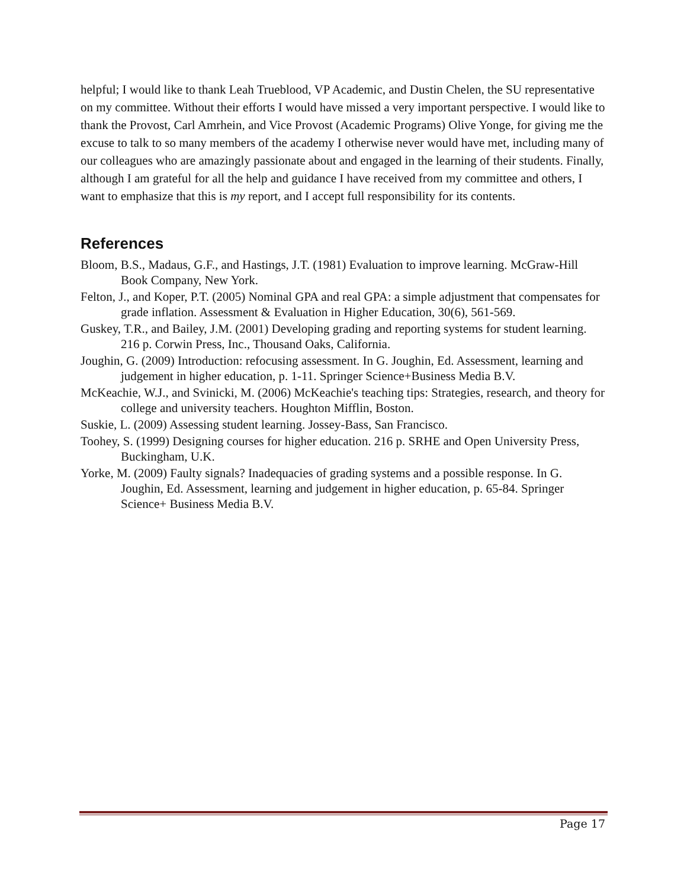helpful; I would like to thank Leah Trueblood, VP Academic, and Dustin Chelen, the SU representative on my committee. Without their efforts I would have missed a very important perspective. I would like to thank the Provost, Carl Amrhein, and Vice Provost (Academic Programs) Olive Yonge, for giving me the excuse to talk to so many members of the academy I otherwise never would have met, including many of our colleagues who are amazingly passionate about and engaged in the learning of their students. Finally, although I am grateful for all the help and guidance I have received from my committee and others, I want to emphasize that this is my report, and I accept full responsibility for its contents.
References
Bloom, B.S., Madaus, G.F., and Hastings, J.T. (1981) Evaluation to improve learning. McGraw-Hill Book Company, New York.
Felton, J., and Koper, P.T. (2005) Nominal GPA and real GPA: a simple adjustment that compensates for grade inflation. Assessment & Evaluation in Higher Education, 30(6), 561-569.
Guskey, T.R., and Bailey, J.M. (2001) Developing grading and reporting systems for student learning. 216 p. Corwin Press, Inc., Thousand Oaks, California.
Joughin, G. (2009) Introduction: refocusing assessment. In G. Joughin, Ed. Assessment, learning and judgement in higher education, p. 1-11. Springer Science+Business Media B.V.
McKeachie, W.J., and Svinicki, M. (2006) McKeachie's teaching tips: Strategies, research, and theory for college and university teachers. Houghton Mifflin, Boston.
Suskie, L. (2009) Assessing student learning. Jossey-Bass, San Francisco.
Toohey, S. (1999) Designing courses for higher education. 216 p. SRHE and Open University Press, Buckingham, U.K.
Yorke, M. (2009) Faulty signals? Inadequacies of grading systems and a possible response. In G. Joughin, Ed. Assessment, learning and judgement in higher education, p. 65-84. Springer Science+ Business Media B.V.
Page 17